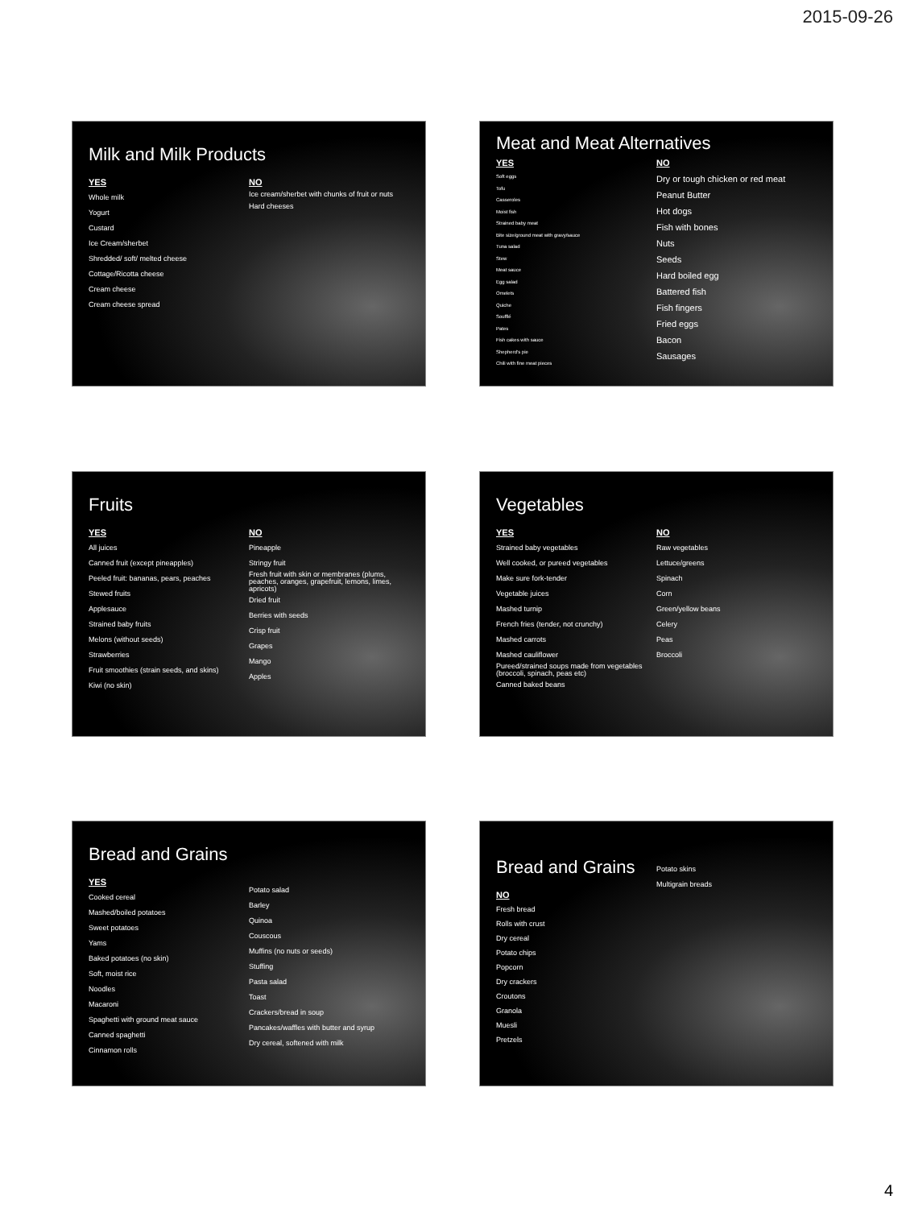2015-09-26
Milk and Milk Products
YES
Whole milk
Yogurt
Custard
Ice Cream/sherbet
Shredded/ soft/ melted cheese
Cottage/Ricotta cheese
Cream cheese
Cream cheese spread
NO
Ice cream/sherbet with chunks of fruit or nuts
Hard cheeses
Meat and Meat Alternatives
YES
Soft eggs
Tofu
Casseroles
Moist fish
Strained baby meat
Bite size/ground meat with gravy/sauce
Tuna salad
Stew
Meat sauce
Egg salad
Omelets
Quiche
Soufflé
Pates
Fish cakes with sauce
Shepherd's pie
Chili with fine meat pieces
NO
Dry or tough chicken or red meat
Peanut Butter
Hot dogs
Fish with bones
Nuts
Seeds
Hard boiled egg
Battered fish
Fish fingers
Fried eggs
Bacon
Sausages
Fruits
YES
All juices
Canned fruit (except pineapples)
Peeled fruit: bananas, pears, peaches
Stewed fruits
Applesauce
Strained baby fruits
Melons (without seeds)
Strawberries
Fruit smoothies (strain seeds, and skins)
Kiwi (no skin)
NO
Pineapple
Stringy fruit
Fresh fruit with skin or membranes (plums, peaches, oranges, grapefruit, lemons, limes, apricots)
Dried fruit
Berries with seeds
Crisp fruit
Grapes
Mango
Apples
Vegetables
YES
Strained baby vegetables
Well cooked, or pureed vegetables
Make sure fork-tender
Vegetable juices
Mashed turnip
French fries (tender, not crunchy)
Mashed carrots
Mashed cauliflower
Pureed/strained soups made from vegetables (broccoli, spinach, peas etc)
Canned baked beans
NO
Raw vegetables
Lettuce/greens
Spinach
Corn
Green/yellow beans
Celery
Peas
Broccoli
Bread and Grains
YES
Cooked cereal
Mashed/boiled potatoes
Sweet potatoes
Yams
Baked potatoes (no skin)
Soft, moist rice
Noodles
Macaroni
Spaghetti with ground meat sauce
Canned spaghetti
Cinnamon rolls
Potato salad
Barley
Quinoa
Couscous
Muffins (no nuts or seeds)
Stuffing
Pasta salad
Toast
Crackers/bread in soup
Pancakes/waffles with butter and syrup
Dry cereal, softened with milk
Bread and Grains
NO
Fresh bread
Rolls with crust
Dry cereal
Potato chips
Popcorn
Dry crackers
Croutons
Granola
Muesli
Pretzels
Potato skins
Multigrain breads
4